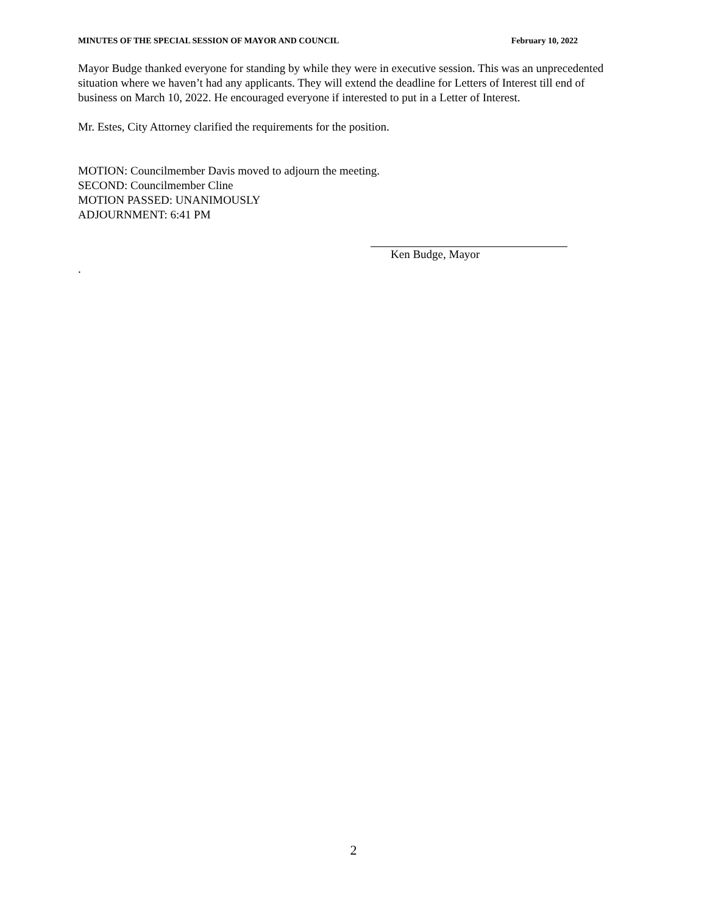MINUTES OF THE SPECIAL SESSION OF MAYOR AND COUNCIL February 10, 2022
Mayor Budge thanked everyone for standing by while they were in executive session. This was an unprecedented situation where we haven’t had any applicants. They will extend the deadline for Letters of Interest till end of business on March 10, 2022. He encouraged everyone if interested to put in a Letter of Interest.
Mr. Estes, City Attorney clarified the requirements for the position.
MOTION: Councilmember Davis moved to adjourn the meeting.
SECOND: Councilmember Cline
MOTION PASSED: UNANIMOUSLY
ADJOURNMENT: 6:41 PM
Ken Budge, Mayor
.
2